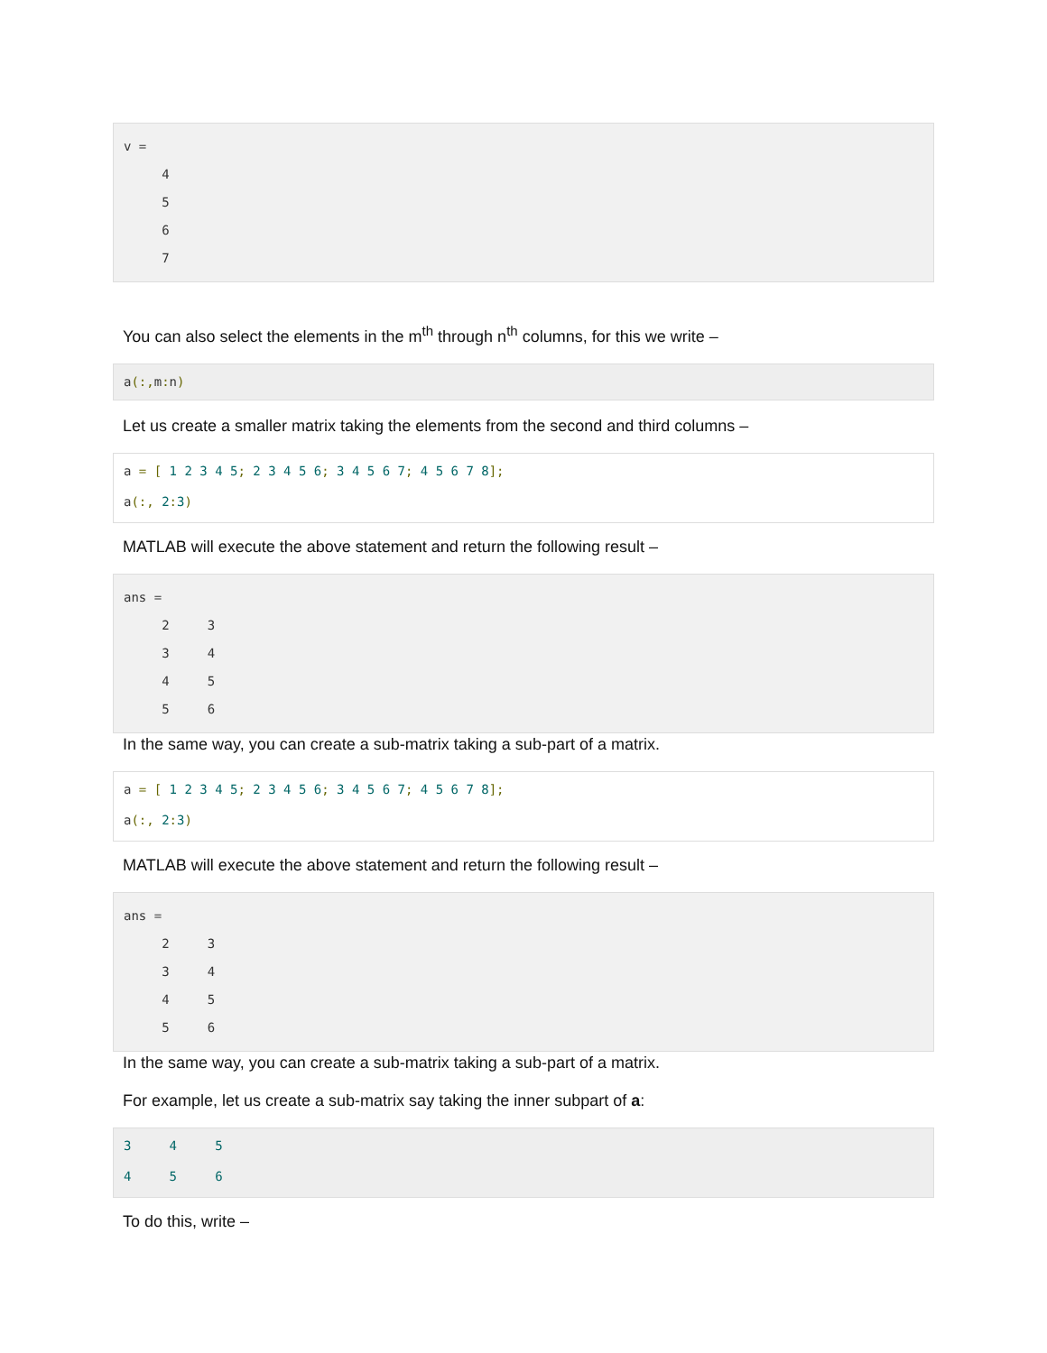v =
4
5
6
7
You can also select the elements in the m<sup>th</sup> through n<sup>th</sup> columns, for this we write –
a(:, m: n)
Let us create a smaller matrix taking the elements from the second and third columns –
a = [ 1 2 3 4 5; 2 3 4 5 6; 3 4 5 6 7; 4 5 6 7 8];
a(:, 2: 3)
MATLAB will execute the above statement and return the following result –
ans =
2 3
3 4
4 5
5 6
In the same way, you can create a sub-matrix taking a sub-part of a matrix.
a = [ 1 2 3 4 5; 2 3 4 5 6; 3 4 5 6 7; 4 5 6 7 8];
a(:, 2: 3)
MATLAB will execute the above statement and return the following result –
ans =
2 3
3 4
4 5
5 6
In the same way, you can create a sub-matrix taking a sub-part of a matrix.
For example, let us create a sub-matrix say taking the inner subpart of a:
3 4 5
4 5 6
To do this, write –